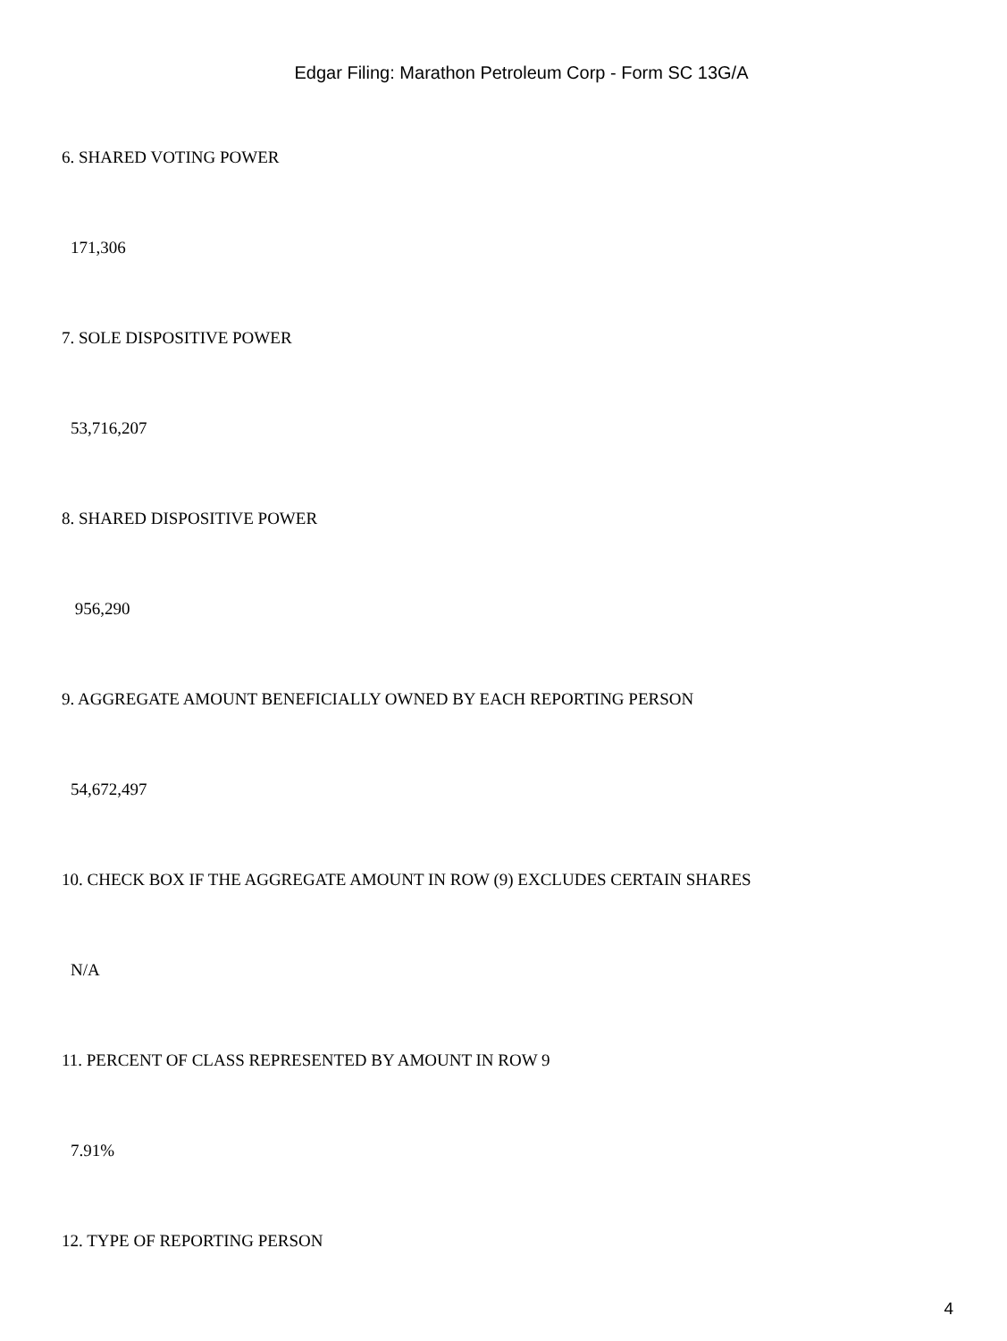Edgar Filing: Marathon Petroleum Corp - Form SC 13G/A
6. SHARED VOTING POWER
171,306
7. SOLE DISPOSITIVE POWER
53,716,207
8. SHARED DISPOSITIVE POWER
956,290
9. AGGREGATE AMOUNT BENEFICIALLY OWNED BY EACH REPORTING PERSON
54,672,497
10. CHECK BOX IF THE AGGREGATE AMOUNT IN ROW (9) EXCLUDES CERTAIN SHARES
N/A
11. PERCENT OF CLASS REPRESENTED BY AMOUNT IN ROW 9
7.91%
12. TYPE OF REPORTING PERSON
4